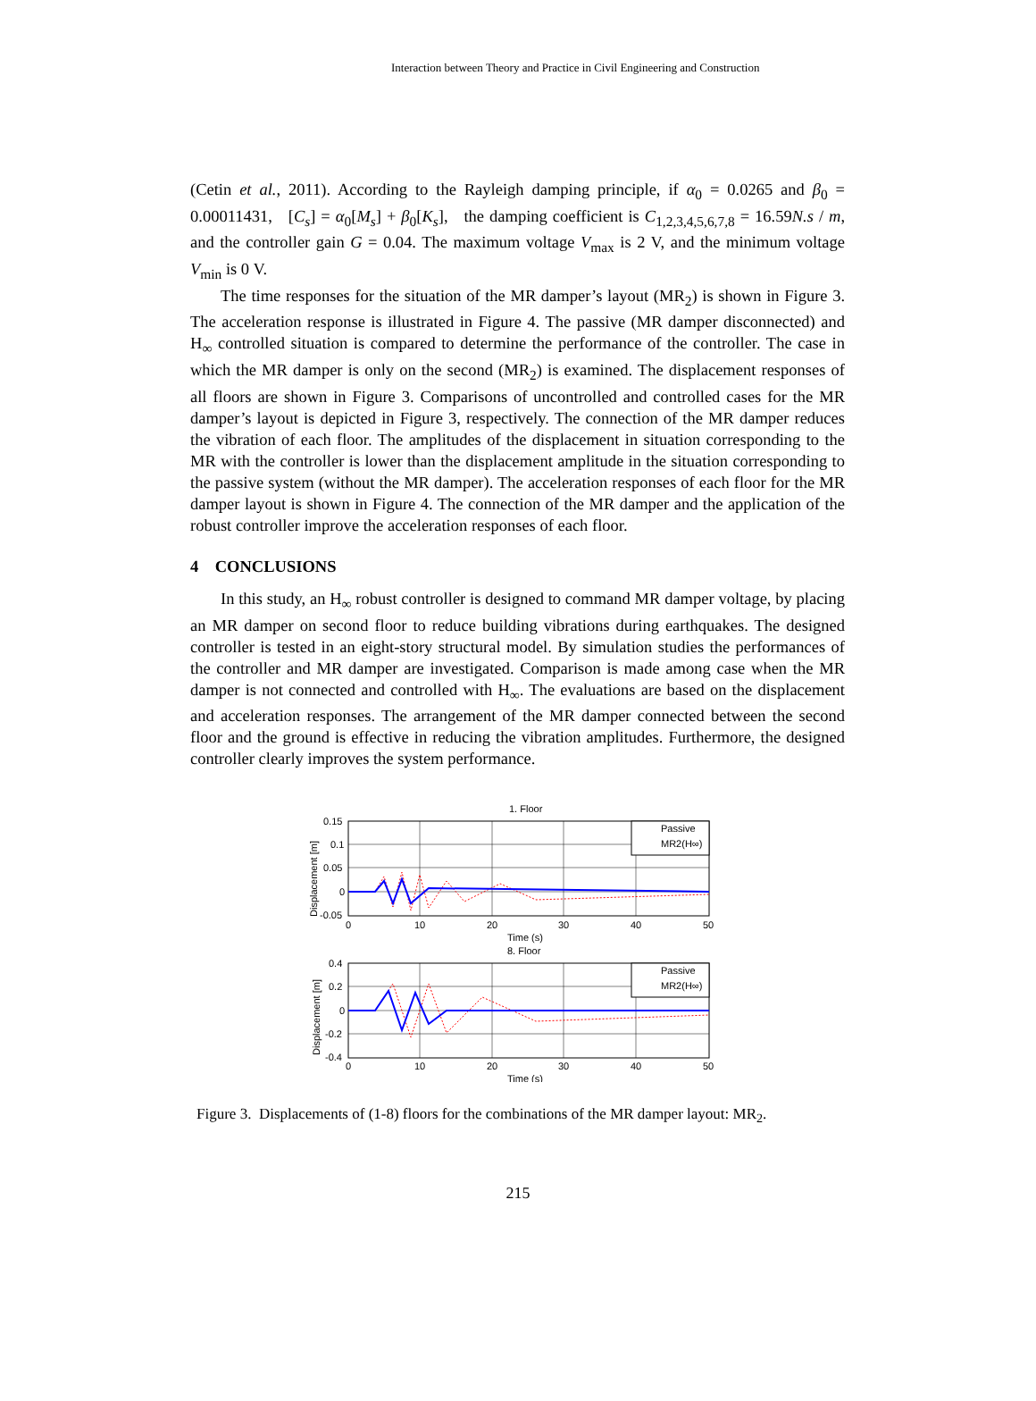Interaction between Theory and Practice in Civil Engineering and Construction
(Cetin et al., 2011). According to the Rayleigh damping principle, if α<sub>0</sub> = 0.0265 and β<sub>0</sub> = 0.00011431, [C<sub>s</sub>] = α<sub>0</sub>[M<sub>s</sub>] + β<sub>0</sub>[K<sub>s</sub>], the damping coefficient is C<sub>1,2,3,4,5,6,7,8</sub> = 16.59N.s / m, and the controller gain G = 0.04. The maximum voltage V<sub>max</sub> is 2 V, and the minimum voltage V<sub>min</sub> is 0 V.
The time responses for the situation of the MR damper’s layout (MR<sub>2</sub>) is shown in Figure 3. The acceleration response is illustrated in Figure 4. The passive (MR damper disconnected) and H<sub>∞</sub> controlled situation is compared to determine the performance of the controller. The case in which the MR damper is only on the second (MR<sub>2</sub>) is examined. The displacement responses of all floors are shown in Figure 3. Comparisons of uncontrolled and controlled cases for the MR damper’s layout is depicted in Figure 3, respectively. The connection of the MR damper reduces the vibration of each floor. The amplitudes of the displacement in situation corresponding to the MR with the controller is lower than the displacement amplitude in the situation corresponding to the passive system (without the MR damper). The acceleration responses of each floor for the MR damper layout is shown in Figure 4. The connection of the MR damper and the application of the robust controller improve the acceleration responses of each floor.
4 CONCLUSIONS
In this study, an H<sub>∞</sub> robust controller is designed to command MR damper voltage, by placing an MR damper on second floor to reduce building vibrations during earthquakes. The designed controller is tested in an eight-story structural model. By simulation studies the performances of the controller and MR damper are investigated. Comparison is made among case when the MR damper is not connected and controlled with H<sub>∞</sub>. The evaluations are based on the displacement and acceleration responses. The arrangement of the MR damper connected between the second floor and the ground is effective in reducing the vibration amplitudes. Furthermore, the designed controller clearly improves the system performance.
1. Floor
Passive
MR2(H∞)
0.15
0.1
0.05
0
-0.05
0
10
20
30
40
50
Time (s)
8. Floor
Passive
MR2(H∞)
0.4
0.2
0
-0.2
-0.4
0
10
20
30
40
50
Time (s)
Displacement [m]
Displacement [m]
Figure 3. Displacements of (1-8) floors for the combinations of the MR damper layout: MR<sub>2</sub>.
215